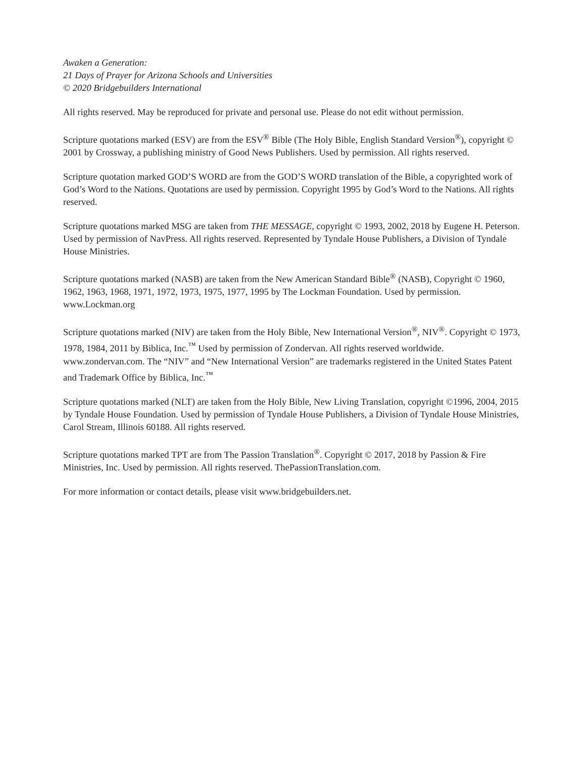Awaken a Generation:
21 Days of Prayer for Arizona Schools and Universities
© 2020 Bridgebuilders International
All rights reserved. May be reproduced for private and personal use. Please do not edit without permission.
Scripture quotations marked (ESV) are from the ESV<sup>®</sup> Bible (The Holy Bible, English Standard Version<sup>®</sup>), copyright © 2001 by Crossway, a publishing ministry of Good News Publishers. Used by permission. All rights reserved.
Scripture quotation marked GOD’S WORD are from the GOD’S WORD translation of the Bible, a copyrighted work of God’s Word to the Nations. Quotations are used by permission. Copyright 1995 by God’s Word to the Nations. All rights reserved.
Scripture quotations marked MSG are taken from THE MESSAGE, copyright © 1993, 2002, 2018 by Eugene H. Peterson. Used by permission of NavPress. All rights reserved. Represented by Tyndale House Publishers, a Division of Tyndale House Ministries.
Scripture quotations marked (NASB) are taken from the New American Standard Bible<sup>®</sup> (NASB), Copyright © 1960, 1962, 1963, 1968, 1971, 1972, 1973, 1975, 1977, 1995 by The Lockman Foundation. Used by permission. www.Lockman.org
Scripture quotations marked (NIV) are taken from the Holy Bible, New International Version<sup>®</sup>, NIV<sup>®</sup>. Copyright © 1973, 1978, 1984, 2011 by Biblica, Inc.<sup>™</sup> Used by permission of Zondervan. All rights reserved worldwide. www.zondervan.com. The “NIV” and “New International Version” are trademarks registered in the United States Patent and Trademark Office by Biblica, Inc.<sup>™</sup>
Scripture quotations marked (NLT) are taken from the Holy Bible, New Living Translation, copyright ©1996, 2004, 2015 by Tyndale House Foundation. Used by permission of Tyndale House Publishers, a Division of Tyndale House Ministries, Carol Stream, Illinois 60188. All rights reserved.
Scripture quotations marked TPT are from The Passion Translation<sup>®</sup>. Copyright © 2017, 2018 by Passion & Fire Ministries, Inc. Used by permission. All rights reserved. ThePassionTranslation.com.
For more information or contact details, please visit www.bridgebuilders.net.